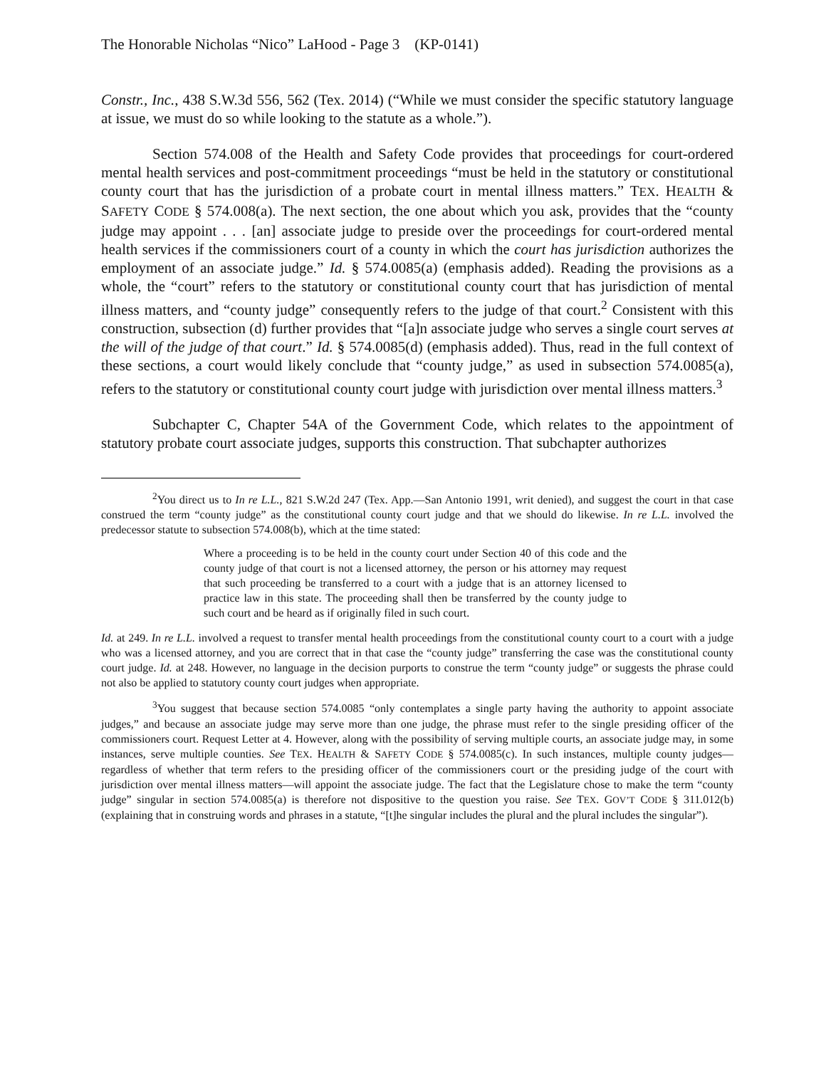The Honorable Nicholas “Nico” LaHood - Page 3 (KP-0141)
Constr., Inc., 438 S.W.3d 556, 562 (Tex. 2014) (“While we must consider the specific statutory language at issue, we must do so while looking to the statute as a whole.”).
Section 574.008 of the Health and Safety Code provides that proceedings for court-ordered mental health services and post-commitment proceedings “must be held in the statutory or constitutional county court that has the jurisdiction of a probate court in mental illness matters.” TEX. HEALTH & SAFETY CODE § 574.008(a). The next section, the one about which you ask, provides that the “county judge may appoint . . . [an] associate judge to preside over the proceedings for court-ordered mental health services if the commissioners court of a county in which the court has jurisdiction authorizes the employment of an associate judge.” Id. § 574.0085(a) (emphasis added). Reading the provisions as a whole, the “court” refers to the statutory or constitutional county court that has jurisdiction of mental illness matters, and “county judge” consequently refers to the judge of that court.<sup>2</sup> Consistent with this construction, subsection (d) further provides that “[a]n associate judge who serves a single court serves at the will of the judge of that court.” Id. § 574.0085(d) (emphasis added). Thus, read in the full context of these sections, a court would likely conclude that “county judge,” as used in subsection 574.0085(a), refers to the statutory or constitutional county court judge with jurisdiction over mental illness matters.<sup>3</sup>
Subchapter C, Chapter 54A of the Government Code, which relates to the appointment of statutory probate court associate judges, supports this construction. That subchapter authorizes
<sup>2</sup> You direct us to In re L.L., 821 S.W.2d 247 (Tex. App.—San Antonio 1991, writ denied), and suggest the court in that case construed the term “county judge” as the constitutional county court judge and that we should do likewise. In re L.L. involved the predecessor statute to subsection 574.008(b), which at the time stated:
Where a proceeding is to be held in the county court under Section 40 of this code and the county judge of that court is not a licensed attorney, the person or his attorney may request that such proceeding be transferred to a court with a judge that is an attorney licensed to practice law in this state. The proceeding shall then be transferred by the county judge to such court and be heard as if originally filed in such court.
Id. at 249. In re L.L. involved a request to transfer mental health proceedings from the constitutional county court to a court with a judge who was a licensed attorney, and you are correct that in that case the “county judge” transferring the case was the constitutional county court judge. Id. at 248. However, no language in the decision purports to construe the term “county judge” or suggests the phrase could not also be applied to statutory county court judges when appropriate.
<sup>3</sup> You suggest that because section 574.0085 “only contemplates a single party having the authority to appoint associate judges,” and because an associate judge may serve more than one judge, the phrase must refer to the single presiding officer of the commissioners court. Request Letter at 4. However, along with the possibility of serving multiple courts, an associate judge may, in some instances, serve multiple counties. See TEX. HEALTH & SAFETY CODE § 574.0085(c). In such instances, multiple county judges—regardless of whether that term refers to the presiding officer of the commissioners court or the presiding judge of the court with jurisdiction over mental illness matters—will appoint the associate judge. The fact that the Legislature chose to make the term “county judge” singular in section 574.0085(a) is therefore not dispositive to the question you raise. See TEX. GOV’T CODE § 311.012(b) (explaining that in construing words and phrases in a statute, “[t]he singular includes the plural and the plural includes the singular”).